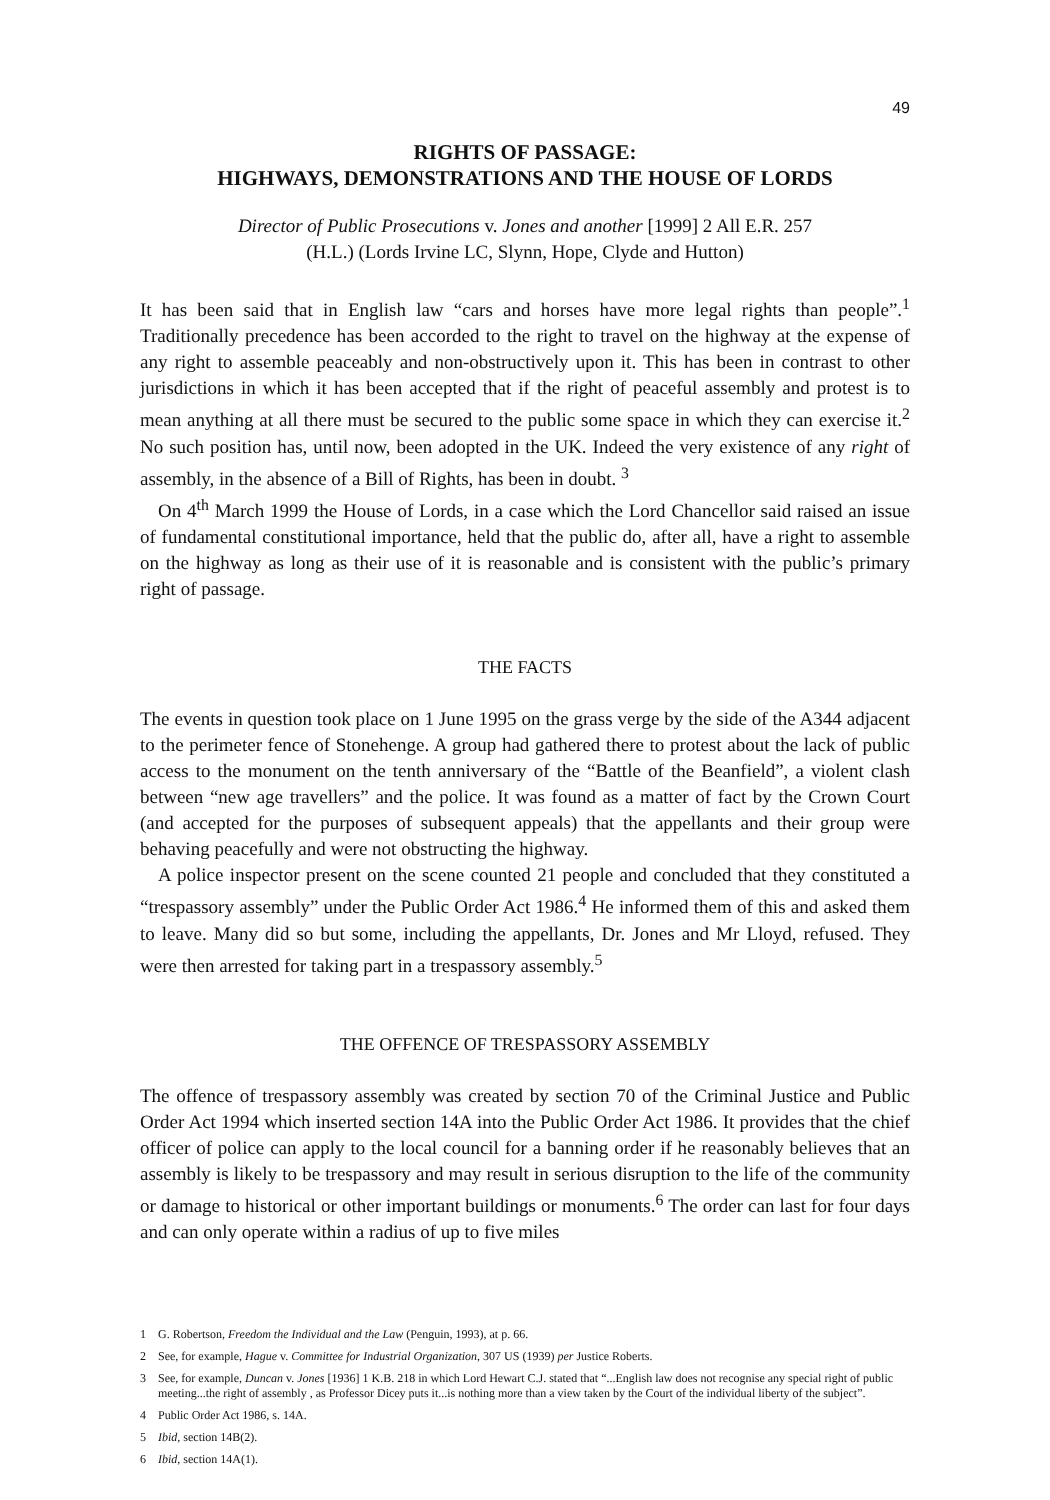49
RIGHTS OF PASSAGE:
HIGHWAYS, DEMONSTRATIONS AND THE HOUSE OF LORDS
Director of Public Prosecutions v. Jones and another [1999] 2 All E.R. 257
(H.L.) (Lords Irvine LC, Slynn, Hope, Clyde and Hutton)
It has been said that in English law “cars and horses have more legal rights than people”.<sup>1</sup> Traditionally precedence has been accorded to the right to travel on the highway at the expense of any right to assemble peaceably and non-obstructively upon it. This has been in contrast to other jurisdictions in which it has been accepted that if the right of peaceful assembly and protest is to mean anything at all there must be secured to the public some space in which they can exercise it.<sup>2</sup> No such position has, until now, been adopted in the UK. Indeed the very existence of any right of assembly, in the absence of a Bill of Rights, has been in doubt. <sup>3</sup>
On 4<sup>th</sup> March 1999 the House of Lords, in a case which the Lord Chancellor said raised an issue of fundamental constitutional importance, held that the public do, after all, have a right to assemble on the highway as long as their use of it is reasonable and is consistent with the public’s primary right of passage.
THE FACTS
The events in question took place on 1 June 1995 on the grass verge by the side of the A344 adjacent to the perimeter fence of Stonehenge. A group had gathered there to protest about the lack of public access to the monument on the tenth anniversary of the “Battle of the Beanfield”, a violent clash between “new age travellers” and the police. It was found as a matter of fact by the Crown Court (and accepted for the purposes of subsequent appeals) that the appellants and their group were behaving peacefully and were not obstructing the highway.
A police inspector present on the scene counted 21 people and concluded that they constituted a “trespassory assembly” under the Public Order Act 1986.<sup>4</sup> He informed them of this and asked them to leave. Many did so but some, including the appellants, Dr. Jones and Mr Lloyd, refused. They were then arrested for taking part in a trespassory assembly.<sup>5</sup>
THE OFFENCE OF TRESPASSORY ASSEMBLY
The offence of trespassory assembly was created by section 70 of the Criminal Justice and Public Order Act 1994 which inserted section 14A into the Public Order Act 1986. It provides that the chief officer of police can apply to the local council for a banning order if he reasonably believes that an assembly is likely to be trespassory and may result in serious disruption to the life of the community or damage to historical or other important buildings or monuments.<sup>6</sup> The order can last for four days and can only operate within a radius of up to five miles
1 G. Robertson, Freedom the Individual and the Law (Penguin, 1993), at p. 66.
2 See, for example, Hague v. Committee for Industrial Organization, 307 US (1939) per Justice Roberts.
3 See, for example, Duncan v. Jones [1936] 1 K.B. 218 in which Lord Hewart C.J. stated that “...English law does not recognise any special right of public meeting...the right of assembly , as Professor Dicey puts it...is nothing more than a view taken by the Court of the individual liberty of the subject”.
4 Public Order Act 1986, s. 14A.
5 Ibid, section 14B(2).
6 Ibid, section 14A(1).